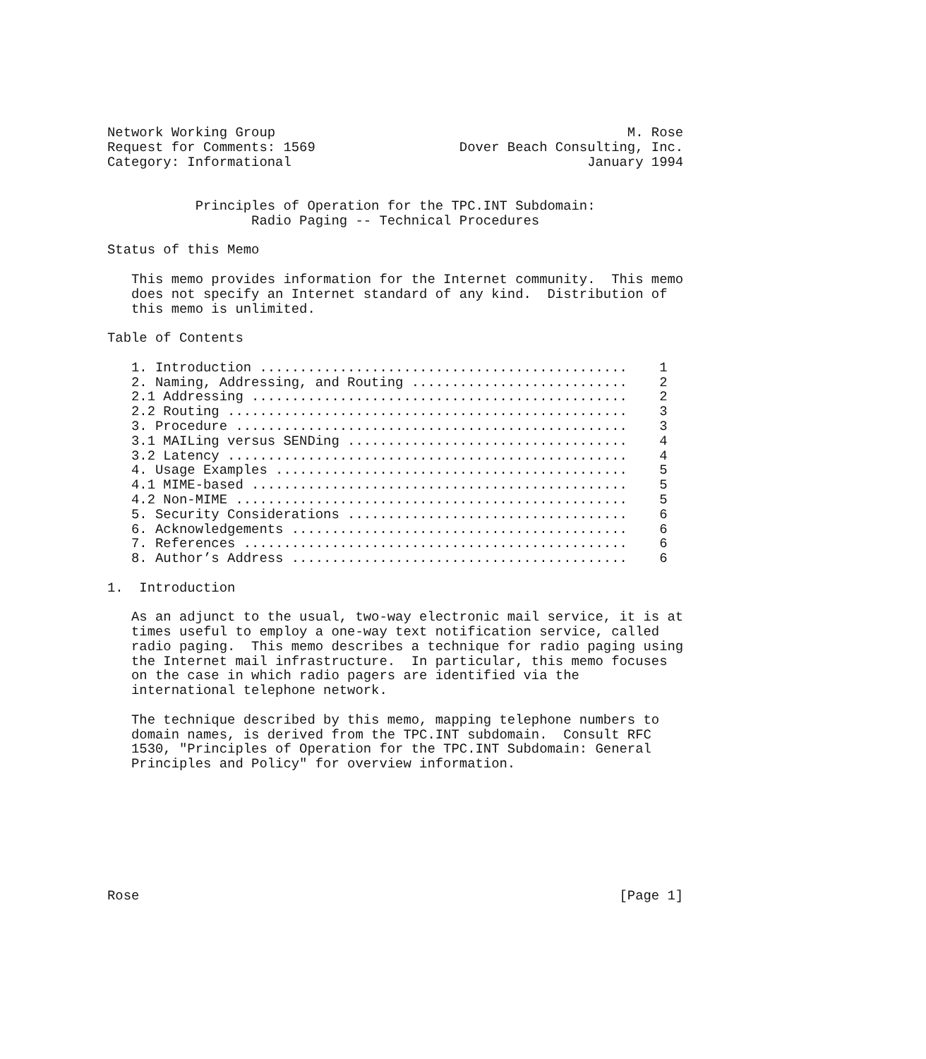Network Working Group                                            M. Rose
Request for Comments: 1569                  Dover Beach Consulting, Inc.
Category: Informational                                     January 1994


           Principles of Operation for the TPC.INT Subdomain:
                  Radio Paging -- Technical Procedures

Status of this Memo

   This memo provides information for the Internet community.  This memo
   does not specify an Internet standard of any kind.  Distribution of
   this memo is unlimited.

Table of Contents

   1. Introduction ..............................................    1
   2. Naming, Addressing, and Routing ...........................    2
   2.1 Addressing ...............................................    2
   2.2 Routing ..................................................    3
   3. Procedure .................................................    3
   3.1 MAILing versus SENDing ...................................    4
   3.2 Latency ..................................................    4
   4. Usage Examples ............................................    5
   4.1 MIME-based ...............................................    5
   4.2 Non-MIME .................................................    5
   5. Security Considerations ...................................    6
   6. Acknowledgements ..........................................    6
   7. References ................................................    6
   8. Author’s Address ..........................................    6

1.  Introduction

   As an adjunct to the usual, two-way electronic mail service, it is at
   times useful to employ a one-way text notification service, called
   radio paging.  This memo describes a technique for radio paging using
   the Internet mail infrastructure.  In particular, this memo focuses
   on the case in which radio pagers are identified via the
   international telephone network.

   The technique described by this memo, mapping telephone numbers to
   domain names, is derived from the TPC.INT subdomain.  Consult RFC
   1530, "Principles of Operation for the TPC.INT Subdomain: General
   Principles and Policy" for overview information.








Rose                                                            [Page 1]